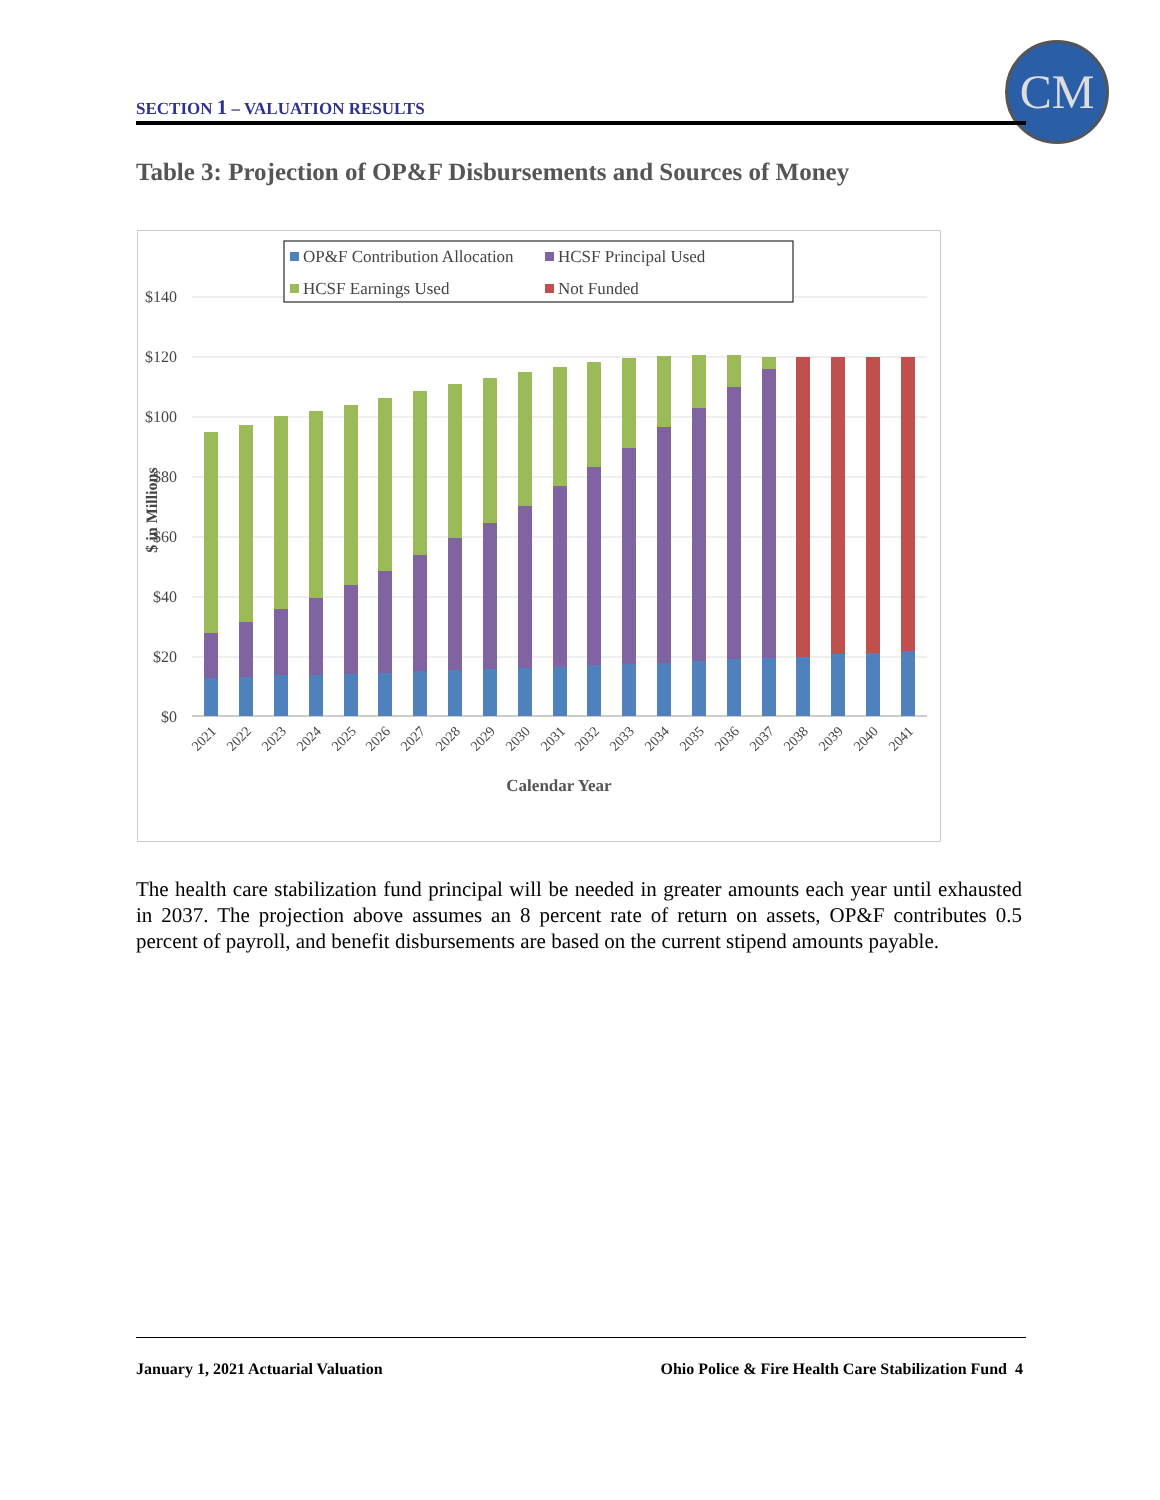SECTION 1 – VALUATION RESULTS
CM
Table 3: Projection of OP&F Disbursements and Sources of Money
$140
$120
$100
$80
$60
$40
$20
$0
$ in Millions
2021
2022
2023
2024
2025
2026
2027
2028
2029
2030
2031
2032
2033
2034
2035
2036
2037
2038
2039
2040
2041
Calendar Year
OP&F Contribution Allocation
HCSF Principal Used
HCSF Earnings Used
Not Funded
The health care stabilization fund principal will be needed in greater amounts each year until exhausted in 2037. The projection above assumes an 8 percent rate of return on assets, OP&F contributes 0.5 percent of payroll, and benefit disbursements are based on the current stipend amounts payable.
January 1, 2021 Actuarial Valuation
Ohio Police & Fire Health Care Stabilization Fund 4